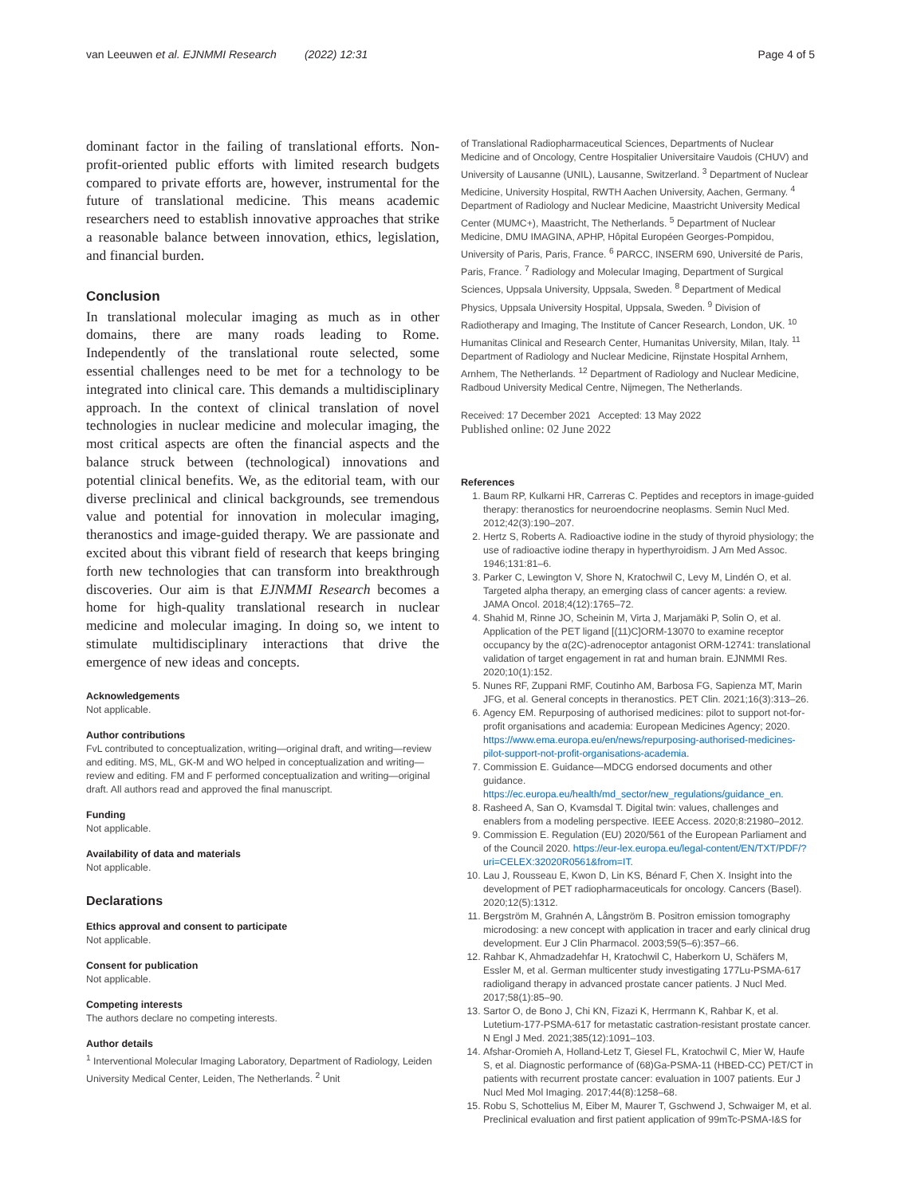van Leeuwen et al. EJNMMI Research (2022) 12:31 Page 4 of 5
dominant factor in the failing of translational efforts. Non-profit-oriented public efforts with limited research budgets compared to private efforts are, however, instrumental for the future of translational medicine. This means academic researchers need to establish innovative approaches that strike a reasonable balance between innovation, ethics, legislation, and financial burden.
Conclusion
In translational molecular imaging as much as in other domains, there are many roads leading to Rome. Independently of the translational route selected, some essential challenges need to be met for a technology to be integrated into clinical care. This demands a multidisciplinary approach. In the context of clinical translation of novel technologies in nuclear medicine and molecular imaging, the most critical aspects are often the financial aspects and the balance struck between (technological) innovations and potential clinical benefits. We, as the editorial team, with our diverse preclinical and clinical backgrounds, see tremendous value and potential for innovation in molecular imaging, theranostics and image-guided therapy. We are passionate and excited about this vibrant field of research that keeps bringing forth new technologies that can transform into breakthrough discoveries. Our aim is that EJNMMI Research becomes a home for high-quality translational research in nuclear medicine and molecular imaging. In doing so, we intent to stimulate multidisciplinary interactions that drive the emergence of new ideas and concepts.
Acknowledgements
Not applicable.
Author contributions
FvL contributed to conceptualization, writing—original draft, and writing—review and editing. MS, ML, GK-M and WO helped in conceptualization and writing—review and editing. FM and F performed conceptualization and writing—original draft. All authors read and approved the final manuscript.
Funding
Not applicable.
Availability of data and materials
Not applicable.
Declarations
Ethics approval and consent to participate
Not applicable.
Consent for publication
Not applicable.
Competing interests
The authors declare no competing interests.
Author details
<sup>1</sup> Interventional Molecular Imaging Laboratory, Department of Radiology, Leiden University Medical Center, Leiden, The Netherlands. <sup>2</sup> Unit
of Translational Radiopharmaceutical Sciences, Departments of Nuclear Medicine and of Oncology, Centre Hospitalier Universitaire Vaudois (CHUV) and University of Lausanne (UNIL), Lausanne, Switzerland. <sup>3</sup> Department of Nuclear Medicine, University Hospital, RWTH Aachen University, Aachen, Germany. <sup>4</sup> Department of Radiology and Nuclear Medicine, Maastricht University Medical Center (MUMC+), Maastricht, The Netherlands. <sup>5</sup> Department of Nuclear Medicine, DMU IMAGINA, APHP, Hôpital Européen Georges-Pompidou, University of Paris, Paris, France. <sup>6</sup> PARCC, INSERM 690, Université de Paris, Paris, France. <sup>7</sup> Radiology and Molecular Imaging, Department of Surgical Sciences, Uppsala University, Uppsala, Sweden. <sup>8</sup> Department of Medical Physics, Uppsala University Hospital, Uppsala, Sweden. <sup>9</sup> Division of Radiotherapy and Imaging, The Institute of Cancer Research, London, UK. <sup>10</sup> Humanitas Clinical and Research Center, Humanitas University, Milan, Italy. <sup>11</sup> Department of Radiology and Nuclear Medicine, Rijnstate Hospital Arnhem, Arnhem, The Netherlands. <sup>12</sup> Department of Radiology and Nuclear Medicine, Radboud University Medical Centre, Nijmegen, The Netherlands.
Received: 17 December 2021 Accepted: 13 May 2022
Published online: 02 June 2022
References
1. Baum RP, Kulkarni HR, Carreras C. Peptides and receptors in image-guided therapy: theranostics for neuroendocrine neoplasms. Semin Nucl Med. 2012;42(3):190–207.
2. Hertz S, Roberts A. Radioactive iodine in the study of thyroid physiology; the use of radioactive iodine therapy in hyperthyroidism. J Am Med Assoc. 1946;131:81–6.
3. Parker C, Lewington V, Shore N, Kratochwil C, Levy M, Lindén O, et al. Targeted alpha therapy, an emerging class of cancer agents: a review. JAMA Oncol. 2018;4(12):1765–72.
4. Shahid M, Rinne JO, Scheinin M, Virta J, Marjamäki P, Solin O, et al. Application of the PET ligand [(11)C]ORM-13070 to examine receptor occupancy by the α(2C)-adrenoceptor antagonist ORM-12741: translational validation of target engagement in rat and human brain. EJNMMI Res. 2020;10(1):152.
5. Nunes RF, Zuppani RMF, Coutinho AM, Barbosa FG, Sapienza MT, Marin JFG, et al. General concepts in theranostics. PET Clin. 2021;16(3):313–26.
6. Agency EM. Repurposing of authorised medicines: pilot to support not-for-profit organisations and academia: European Medicines Agency; 2020. https://www.ema.europa.eu/en/news/repurposing-authorised-medicines-pilot-support-not-profit-organisations-academia.
7. Commission E. Guidance—MDCG endorsed documents and other guidance. https://ec.europa.eu/health/md_sector/new_regulations/guidance_en.
8. Rasheed A, San O, Kvamsdal T. Digital twin: values, challenges and enablers from a modeling perspective. IEEE Access. 2020;8:21980–2012.
9. Commission E. Regulation (EU) 2020/561 of the European Parliament and of the Council 2020. https://eur-lex.europa.eu/legal-content/EN/TXT/PDF/?uri=CELEX:32020R0561&from=IT.
10. Lau J, Rousseau E, Kwon D, Lin KS, Bénard F, Chen X. Insight into the development of PET radiopharmaceuticals for oncology. Cancers (Basel). 2020;12(5):1312.
11. Bergström M, Grahnén A, Långström B. Positron emission tomography microdosing: a new concept with application in tracer and early clinical drug development. Eur J Clin Pharmacol. 2003;59(5–6):357–66.
12. Rahbar K, Ahmadzadehfar H, Kratochwil C, Haberkorn U, Schäfers M, Essler M, et al. German multicenter study investigating 177Lu-PSMA-617 radioligand therapy in advanced prostate cancer patients. J Nucl Med. 2017;58(1):85–90.
13. Sartor O, de Bono J, Chi KN, Fizazi K, Herrmann K, Rahbar K, et al. Lutetium-177-PSMA-617 for metastatic castration-resistant prostate cancer. N Engl J Med. 2021;385(12):1091–103.
14. Afshar-Oromieh A, Holland-Letz T, Giesel FL, Kratochwil C, Mier W, Haufe S, et al. Diagnostic performance of (68)Ga-PSMA-11 (HBED-CC) PET/CT in patients with recurrent prostate cancer: evaluation in 1007 patients. Eur J Nucl Med Mol Imaging. 2017;44(8):1258–68.
15. Robu S, Schottelius M, Eiber M, Maurer T, Gschwend J, Schwaiger M, et al. Preclinical evaluation and first patient application of 99mTc-PSMA-I&S for